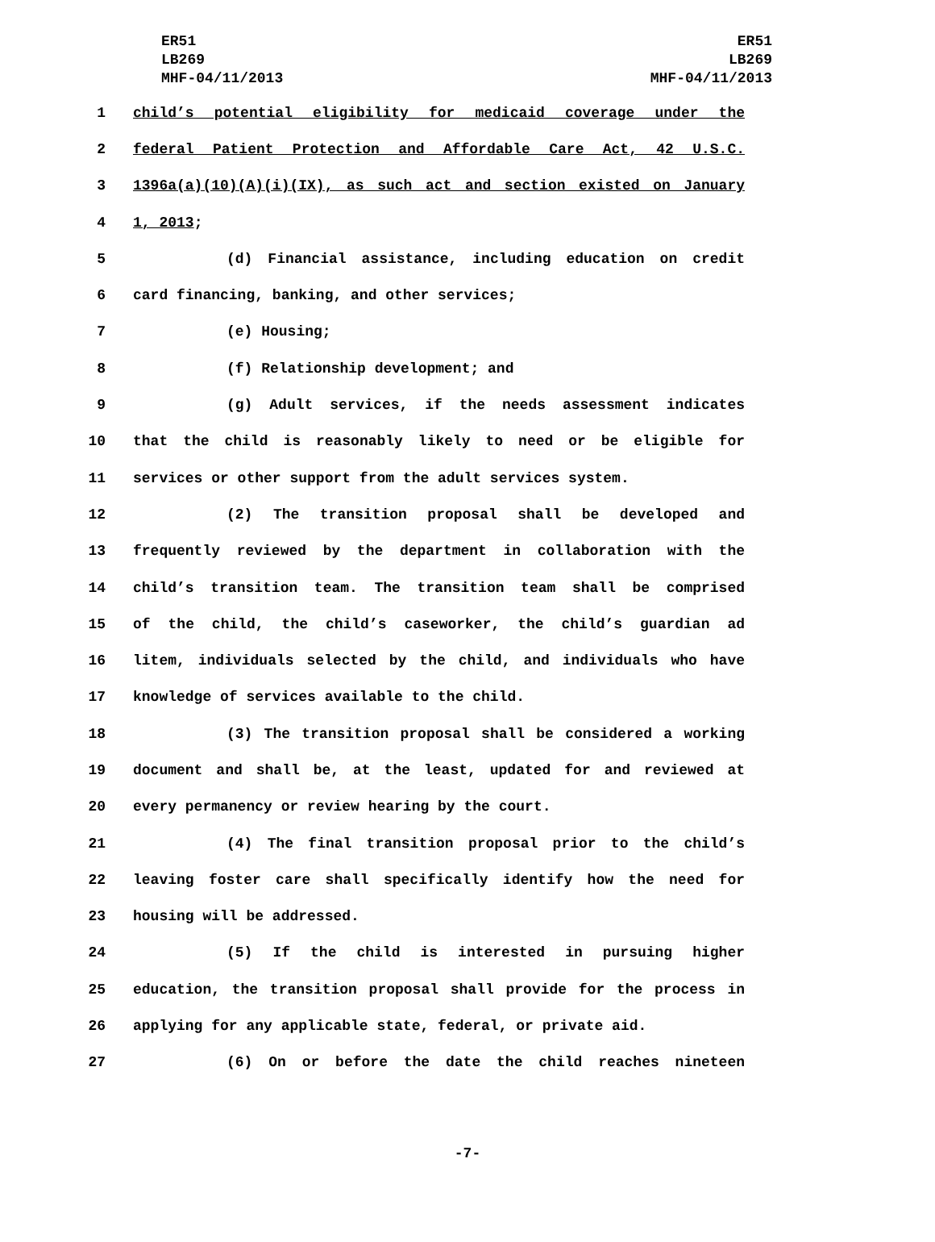ER51
LB269
MHF-04/11/2013
ER51
LB269
MHF-04/11/2013
1 child’s potential eligibility for medicaid coverage under the
2 federal Patient Protection and Affordable Care Act, 42 U.S.C.
3 1396a(a)(10)(A)(i)(IX), as such act and section existed on January
4 1, 2013;
5 (d) Financial assistance, including education on credit
6 card financing, banking, and other services;
7 (e) Housing;
8 (f) Relationship development; and
9 (g) Adult services, if the needs assessment indicates
10 that the child is reasonably likely to need or be eligible for
11 services or other support from the adult services system.
12 (2) The transition proposal shall be developed and
13 frequently reviewed by the department in collaboration with the
14 child’s transition team. The transition team shall be comprised
15 of the child, the child’s caseworker, the child’s guardian ad
16 litem, individuals selected by the child, and individuals who have
17 knowledge of services available to the child.
18 (3) The transition proposal shall be considered a working
19 document and shall be, at the least, updated for and reviewed at
20 every permanency or review hearing by the court.
21 (4) The final transition proposal prior to the child’s
22 leaving foster care shall specifically identify how the need for
23 housing will be addressed.
24 (5) If the child is interested in pursuing higher
25 education, the transition proposal shall provide for the process in
26 applying for any applicable state, federal, or private aid.
27 (6) On or before the date the child reaches nineteen
-7-